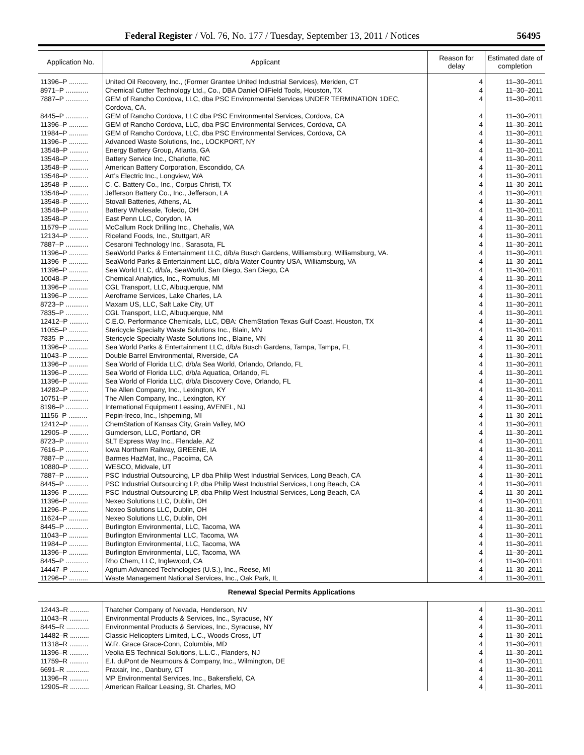Federal Register / Vol. 76, No. 177 / Tuesday, September 13, 2011 / Notices 56495
| Application No. | Applicant | Reason for delay | Estimated date of completion |
| --- | --- | --- | --- |
| 11396–P .......... | United Oil Recovery, Inc., (Former Grantee United Industrial Services), Meriden, CT | 4 | 11–30–2011 |
| 8971–P ............ | Chemical Cutter Technology Ltd., Co., DBA Daniel OilField Tools, Houston, TX | 4 | 11–30–2011 |
| 7887–P ............ | GEM of Rancho Cordova, LLC, dba PSC Environmental Services UNDER TERMINATION 1DEC, Cordova, CA. | 4 | 11–30–2011 |
| 8445–P ............ | GEM of Rancho Cordova, LLC dba PSC Environmental Services, Cordova, CA | 4 | 11–30–2011 |
| 11396–P .......... | GEM of Rancho Cordova, LLC, dba PSC Environmental Services, Cordova, CA | 4 | 11–30–2011 |
| 11984–P .......... | GEM of Rancho Cordova, LLC, dba PSC Environmental Services, Cordova, CA | 4 | 11–30–2011 |
| 11396–P .......... | Advanced Waste Solutions, Inc., LOCKPORT, NY | 4 | 11–30–2011 |
| 13548–P .......... | Energy Battery Group, Atlanta, GA | 4 | 11–30–2011 |
| 13548–P .......... | Battery Service Inc., Charlotte, NC | 4 | 11–30–2011 |
| 13548–P .......... | American Battery Corporation, Escondido, CA | 4 | 11–30–2011 |
| 13548–P .......... | Art’s Electric Inc., Longview, WA | 4 | 11–30–2011 |
| 13548–P .......... | C. C. Battery Co., Inc., Corpus Christi, TX | 4 | 11–30–2011 |
| 13548–P .......... | Jefferson Battery Co., Inc., Jefferson, LA | 4 | 11–30–2011 |
| 13548–P .......... | Stovall Batteries, Athens, AL | 4 | 11–30–2011 |
| 13548–P .......... | Battery Wholesale, Toledo, OH | 4 | 11–30–2011 |
| 13548–P .......... | East Penn LLC, Corydon, IA | 4 | 11–30–2011 |
| 11579–P .......... | McCallum Rock Drilling Inc., Chehalis, WA | 4 | 11–30–2011 |
| 12134–P .......... | Riceland Foods, Inc., Stuttgart, AR | 4 | 11–30–2011 |
| 7887–P ............ | Cesaroni Technology Inc., Sarasota, FL | 4 | 11–30–2011 |
| 11396–P .......... | SeaWorld Parks & Entertainment LLC, d/b/a Busch Gardens, Williamsburg, Williamsburg, VA. | 4 | 11–30–2011 |
| 11396–P .......... | SeaWorld Parks & Entertainment LLC, d/b/a Water Country USA, Williamsburg, VA | 4 | 11–30–2011 |
| 11396–P .......... | Sea World LLC, d/b/a, SeaWorld, San Diego, San Diego, CA | 4 | 11–30–2011 |
| 10048–P .......... | Chemical Analytics, Inc., Romulus, MI | 4 | 11–30–2011 |
| 11396–P .......... | CGL Transport, LLC, Albuquerque, NM | 4 | 11–30–2011 |
| 11396–P .......... | Aeroframe Services, Lake Charles, LA | 4 | 11–30–2011 |
| 8723–P ............ | Maxam US, LLC, Salt Lake City, UT | 4 | 11–30–2011 |
| 7835–P ............ | CGL Transport, LLC, Albuquerque, NM | 4 | 11–30–2011 |
| 12412–P .......... | C.E.O. Performance Chemicals, LLC, DBA: ChemStation Texas Gulf Coast, Houston, TX | 4 | 11–30–2011 |
| 11055–P .......... | Stericycle Specialty Waste Solutions Inc., Blain, MN | 4 | 11–30–2011 |
| 7835–P ............ | Stericycle Specialty Waste Solutions Inc., Blaine, MN | 4 | 11–30–2011 |
| 11396–P .......... | Sea World Parks & Entertainment LLC, d/b/a Busch Gardens, Tampa, Tampa, FL | 4 | 11–30–2011 |
| 11043–P .......... | Double Barrel Environmental, Riverside, CA | 4 | 11–30–2011 |
| 11396–P .......... | Sea World of Florida LLC, d/b/a Sea World, Orlando, Orlando, FL | 4 | 11–30–2011 |
| 11396–P .......... | Sea World of Florida LLC, d/b/a Aquatica, Orlando, FL | 4 | 11–30–2011 |
| 11396–P .......... | Sea World of Florida LLC, d/b/a Discovery Cove, Orlando, FL | 4 | 11–30–2011 |
| 14282–P .......... | The Allen Company, Inc., Lexington, KY | 4 | 11–30–2011 |
| 10751–P .......... | The Allen Company, Inc., Lexington, KY | 4 | 11–30–2011 |
| 8196–P ............ | International Equipment Leasing, AVENEL, NJ | 4 | 11–30–2011 |
| 11156–P .......... | Pepin-Ireco, Inc., Ishpeming, MI | 4 | 11–30–2011 |
| 12412–P .......... | ChemStation of Kansas City, Grain Valley, MO | 4 | 11–30–2011 |
| 12905–P .......... | Gumderson, LLC, Portland, OR | 4 | 11–30–2011 |
| 8723–P ............ | SLT Express Way Inc., Flendale, AZ | 4 | 11–30–2011 |
| 7616–P ............ | Iowa Northern Railway, GREENE, IA | 4 | 11–30–2011 |
| 7887–P ............ | Barmes HazMat, Inc., Pacoima, CA | 4 | 11–30–2011 |
| 10880–P .......... | WESCO, Midvale, UT | 4 | 11–30–2011 |
| 7887–P ............ | PSC Industrial Outsourcing, LP dba Philip West Industrial Services, Long Beach, CA | 4 | 11–30–2011 |
| 8445–P ............ | PSC Industrial Outsourcing LP, dba Philip West Industrial Services, Long Beach, CA | 4 | 11–30–2011 |
| 11396–P .......... | PSC Industrial Outsourcing LP, dba Philip West Industrial Services, Long Beach, CA | 4 | 11–30–2011 |
| 11396–P .......... | Nexeo Solutions LLC, Dublin, OH | 4 | 11–30–2011 |
| 11296–P .......... | Nexeo Solutions LLC, Dublin, OH | 4 | 11–30–2011 |
| 11624–P .......... | Nexeo Solutions LLC, Dublin, OH | 4 | 11–30–2011 |
| 8445–P ............ | Burlington Environmental, LLC, Tacoma, WA | 4 | 11–30–2011 |
| 11043–P .......... | Burlington Environmental LLC, Tacoma, WA | 4 | 11–30–2011 |
| 11984–P .......... | Burlington Environmental, LLC, Tacoma, WA | 4 | 11–30–2011 |
| 11396–P .......... | Burlington Environmental, LLC, Tacoma, WA | 4 | 11–30–2011 |
| 8445–P ............ | Rho Chem, LLC, Inglewood, CA | 4 | 11–30–2011 |
| 14447–P .......... | Agrium Advanced Technologies (U.S.), Inc., Reese, MI | 4 | 11–30–2011 |
| 11296–P .......... | Waste Management National Services, Inc., Oak Park, IL | 4 | 11–30–2011 |
Renewal Special Permits Applications
| 12443–R .......... | Thatcher Company of Nevada, Henderson, NV | 4 | 11–30–2011 |
| 11043–R .......... | Environmental Products & Services, Inc., Syracuse, NY | 4 | 11–30–2011 |
| 8445–R ............ | Environmental Products & Services, Inc., Syracuse, NY | 4 | 11–30–2011 |
| 14482–R .......... | Classic Helicopters Limited, L.C., Woods Cross, UT | 4 | 11–30–2011 |
| 11318–R .......... | W.R. Grace Grace-Conn, Columbia, MD | 4 | 11–30–2011 |
| 11396–R .......... | Veolia ES Technical Solutions, L.L.C., Flanders, NJ | 4 | 11–30–2011 |
| 11759–R .......... | E.I. duPont de Neumours & Company, Inc., Wilmington, DE | 4 | 11–30–2011 |
| 6691–R ............ | Praxair, Inc., Danbury, CT | 4 | 11–30–2011 |
| 11396–R .......... | MP Environmental Services, Inc., Bakersfield, CA | 4 | 11–30–2011 |
| 12905–R .......... | American Railcar Leasing, St. Charles, MO | 4 | 11–30–2011 |